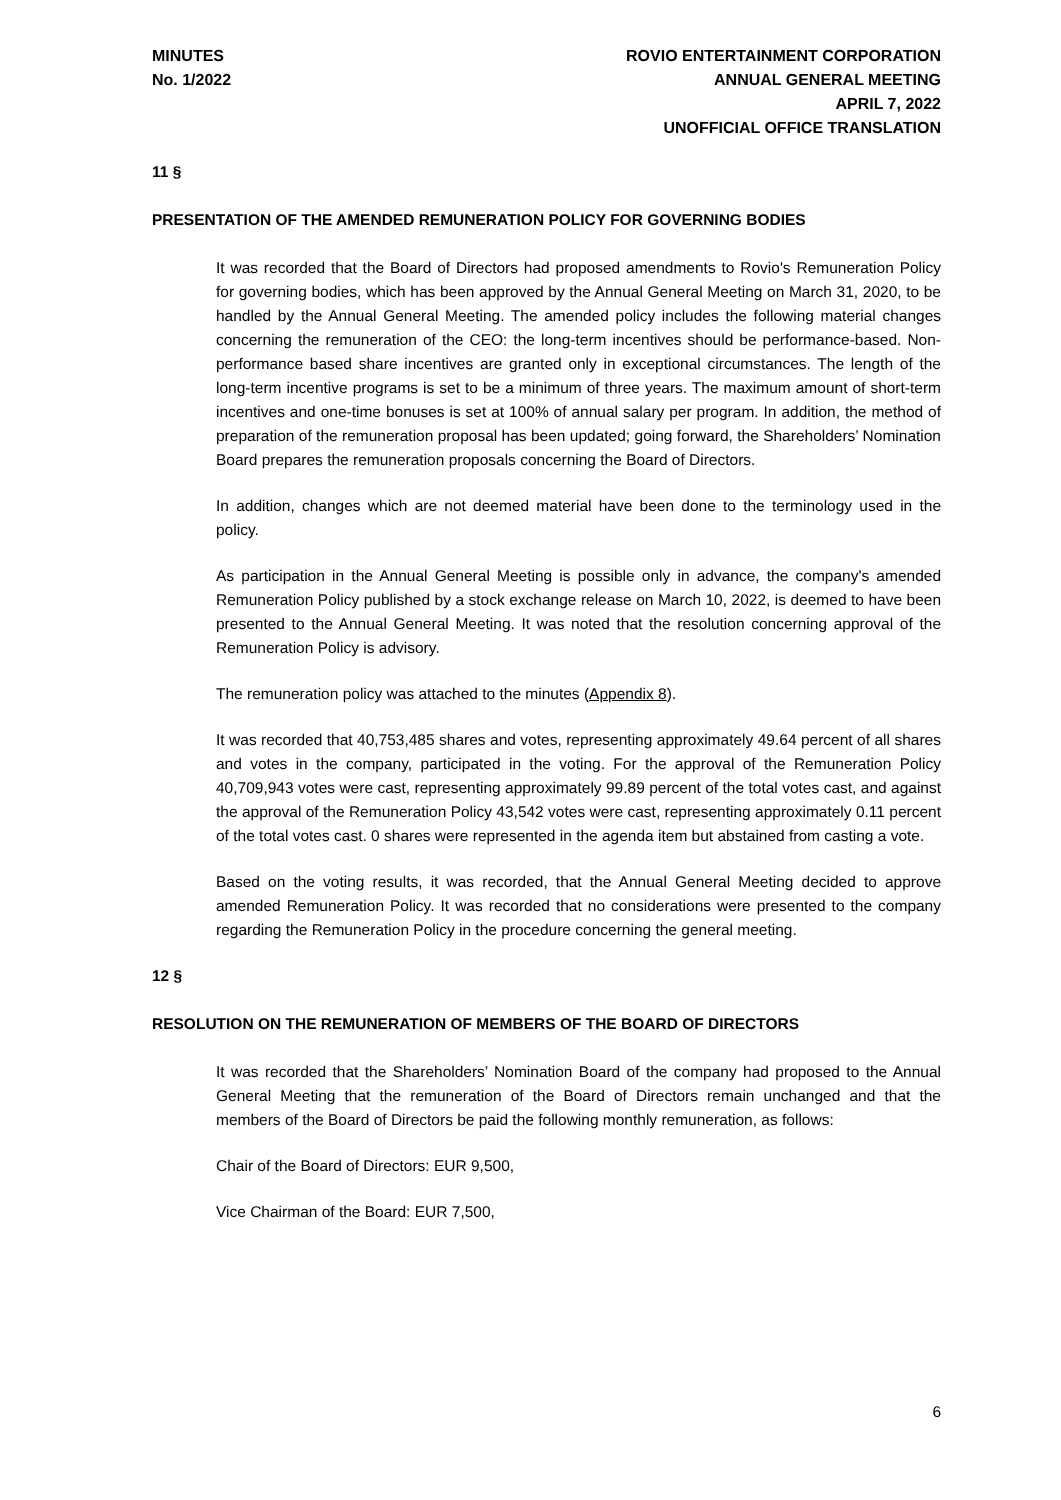MINUTES
No. 1/2022
ROVIO ENTERTAINMENT CORPORATION
ANNUAL GENERAL MEETING
APRIL 7, 2022
UNOFFICIAL OFFICE TRANSLATION
11 §
PRESENTATION OF THE AMENDED REMUNERATION POLICY FOR GOVERNING BODIES
It was recorded that the Board of Directors had proposed amendments to Rovio's Remuneration Policy for governing bodies, which has been approved by the Annual General Meeting on March 31, 2020, to be handled by the Annual General Meeting. The amended policy includes the following material changes concerning the remuneration of the CEO: the long-term incentives should be performance-based. Non-performance based share incentives are granted only in exceptional circumstances. The length of the long-term incentive programs is set to be a minimum of three years. The maximum amount of short-term incentives and one-time bonuses is set at 100% of annual salary per program. In addition, the method of preparation of the remuneration proposal has been updated; going forward, the Shareholders’ Nomination Board prepares the remuneration proposals concerning the Board of Directors.
In addition, changes which are not deemed material have been done to the terminology used in the policy.
As participation in the Annual General Meeting is possible only in advance, the company's amended Remuneration Policy published by a stock exchange release on March 10, 2022, is deemed to have been presented to the Annual General Meeting. It was noted that the resolution concerning approval of the Remuneration Policy is advisory.
The remuneration policy was attached to the minutes (Appendix 8).
It was recorded that 40,753,485 shares and votes, representing approximately 49.64 percent of all shares and votes in the company, participated in the voting. For the approval of the Remuneration Policy 40,709,943 votes were cast, representing approximately 99.89 percent of the total votes cast, and against the approval of the Remuneration Policy 43,542 votes were cast, representing approximately 0.11 percent of the total votes cast. 0 shares were represented in the agenda item but abstained from casting a vote.
Based on the voting results, it was recorded, that the Annual General Meeting decided to approve amended Remuneration Policy. It was recorded that no considerations were presented to the company regarding the Remuneration Policy in the procedure concerning the general meeting.
12 §
RESOLUTION ON THE REMUNERATION OF MEMBERS OF THE BOARD OF DIRECTORS
It was recorded that the Shareholders’ Nomination Board of the company had proposed to the Annual General Meeting that the remuneration of the Board of Directors remain unchanged and that the members of the Board of Directors be paid the following monthly remuneration, as follows:
Chair of the Board of Directors: EUR 9,500,
Vice Chairman of the Board: EUR 7,500,
6